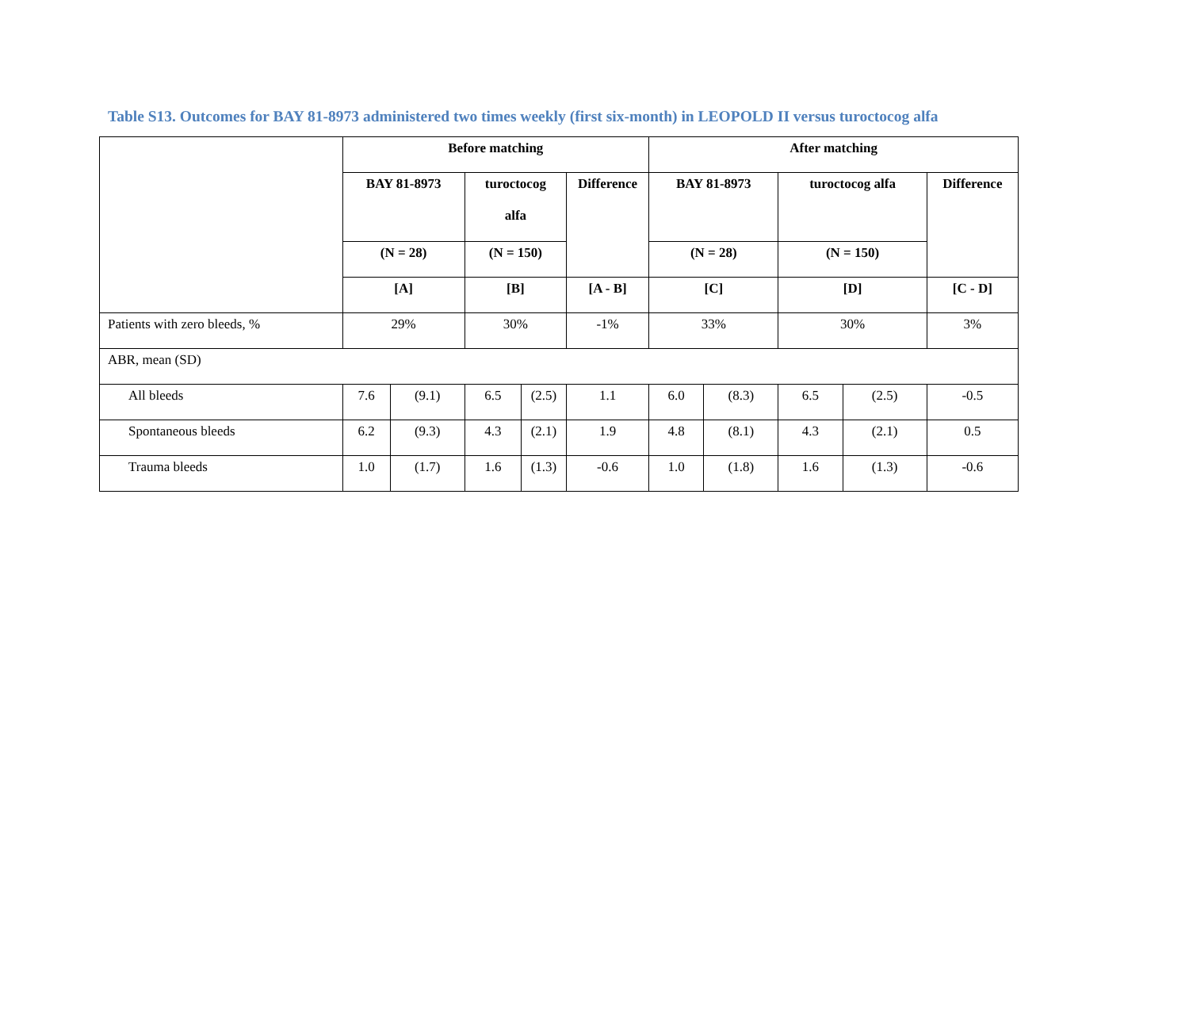Table S13. Outcomes for BAY 81-8973 administered two times weekly (first six-month) in LEOPOLD II versus turoctocog alfa
| | Before matching | | | | | After matching | | | | |
| --- | --- | --- | --- | --- | --- | --- | --- | --- | --- | --- |
| | BAY 81-8973 | | turoctocog alfa | | Difference | BAY 81-8973 | | turoctocog alfa | | Difference |
| | (N = 28) | | (N = 150) | | | (N = 28) | | (N = 150) | | |
| | [A] | | [B] | | [A - B] | [C] | | [D] | | [C - D] |
| Patients with zero bleeds, % | 29% | | 30% | | -1% | 33% | | 30% | | 3% |
| ABR, mean (SD) | | | | | | | | | | |
| All bleeds | 7.6 | (9.1) | 6.5 | (2.5) | 1.1 | 6.0 | (8.3) | 6.5 | (2.5) | -0.5 |
| Spontaneous bleeds | 6.2 | (9.3) | 4.3 | (2.1) | 1.9 | 4.8 | (8.1) | 4.3 | (2.1) | 0.5 |
| Trauma bleeds | 1.0 | (1.7) | 1.6 | (1.3) | -0.6 | 1.0 | (1.8) | 1.6 | (1.3) | -0.6 |